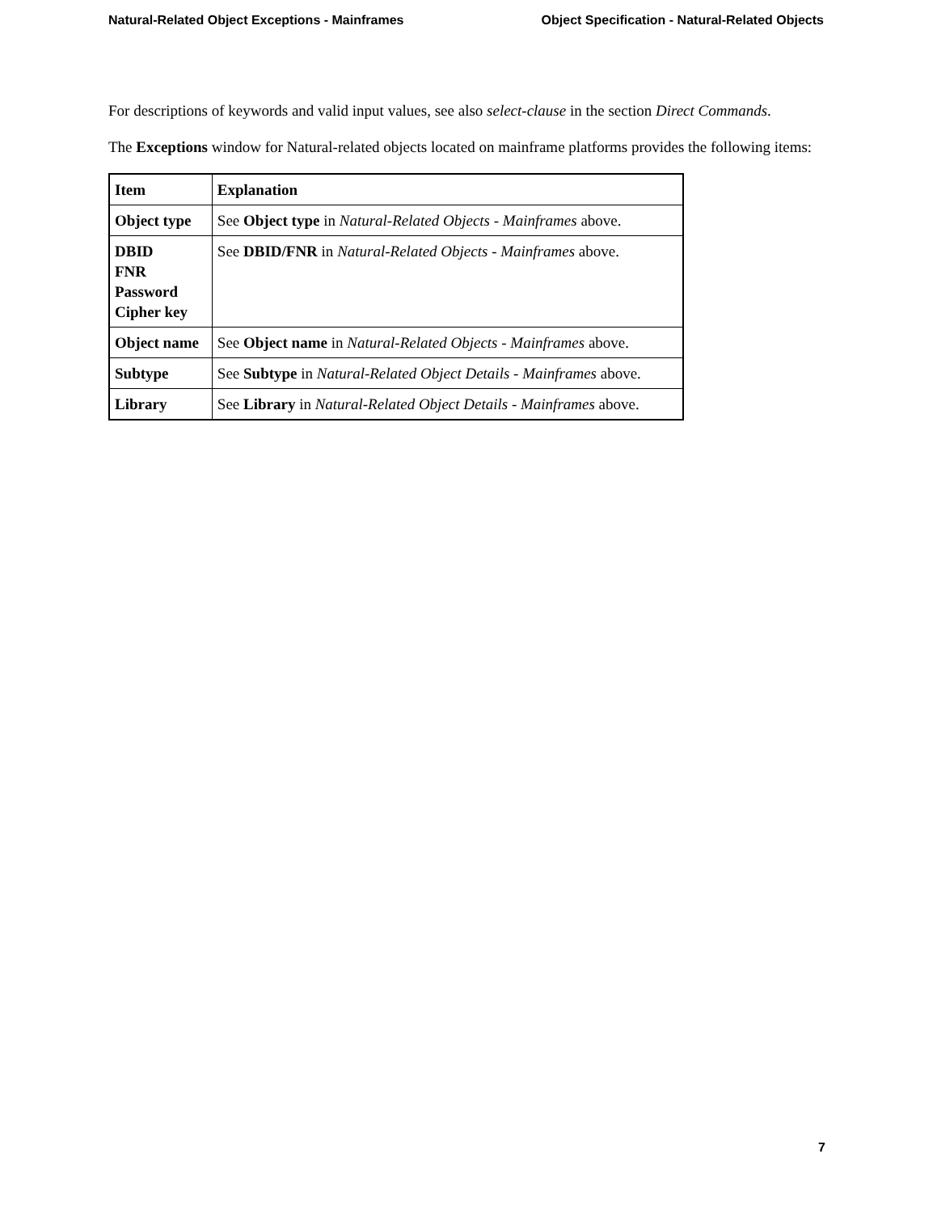Natural-Related Object Exceptions - Mainframes Object Specification - Natural-Related Objects
For descriptions of keywords and valid input values, see also select-clause in the section Direct Commands.
The Exceptions window for Natural-related objects located on mainframe platforms provides the following items:
| Item | Explanation |
| --- | --- |
| Object type | See Object type in Natural-Related Objects - Mainframes above. |
| DBID FNR Password Cipher key | See DBID/FNR in Natural-Related Objects - Mainframes above. |
| Object name | See Object name in Natural-Related Objects - Mainframes above. |
| Subtype | See Subtype in Natural-Related Object Details - Mainframes above. |
| Library | See Library in Natural-Related Object Details - Mainframes above. |
7